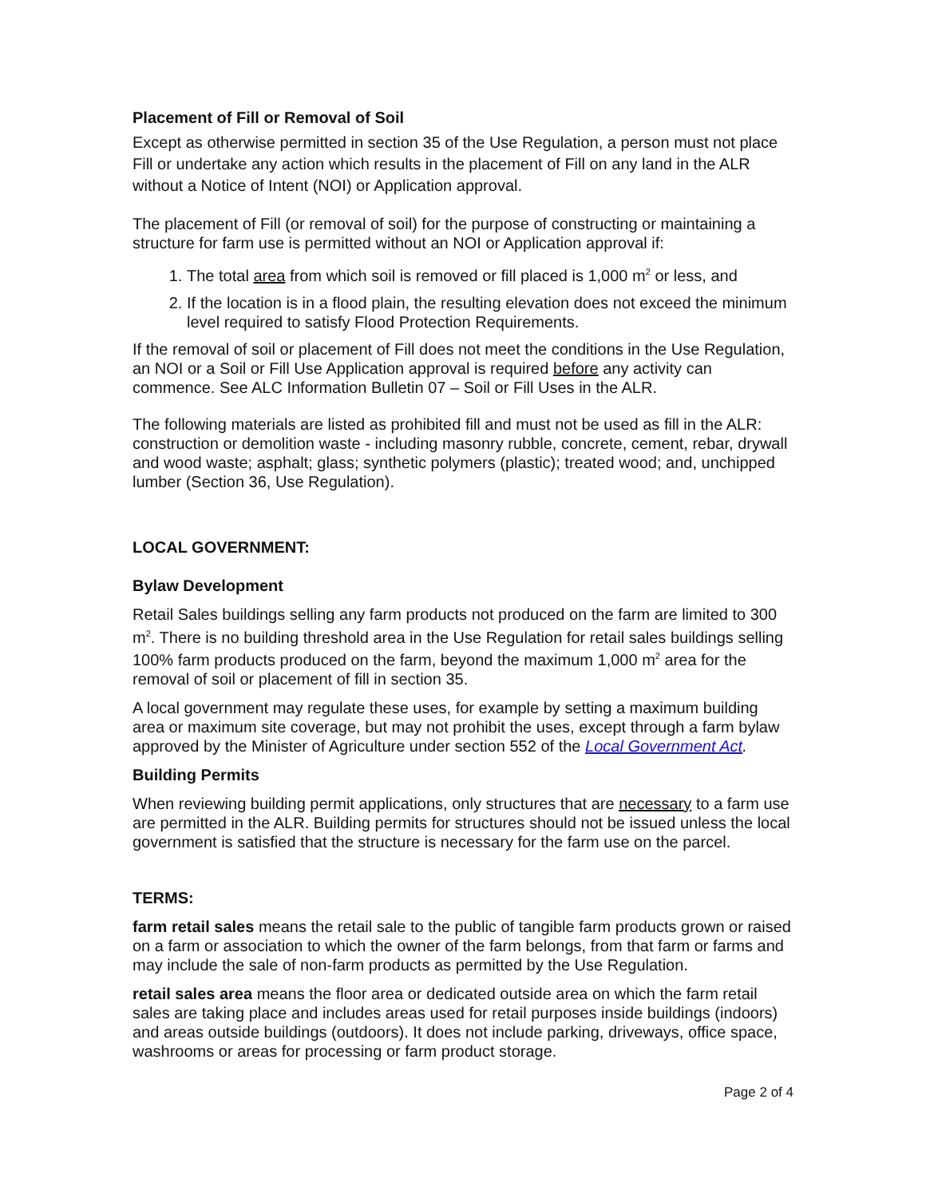Placement of Fill or Removal of Soil
Except as otherwise permitted in section 35 of the Use Regulation, a person must not place Fill or undertake any action which results in the placement of Fill on any land in the ALR without a Notice of Intent (NOI) or Application approval.
The placement of Fill (or removal of soil) for the purpose of constructing or maintaining a structure for farm use is permitted without an NOI or Application approval if:
1. The total area from which soil is removed or fill placed is 1,000 m<sup>2</sup> or less, and
2. If the location is in a flood plain, the resulting elevation does not exceed the minimum level required to satisfy Flood Protection Requirements.
If the removal of soil or placement of Fill does not meet the conditions in the Use Regulation, an NOI or a Soil or Fill Use Application approval is required before any activity can commence. See ALC Information Bulletin 07 – Soil or Fill Uses in the ALR.
The following materials are listed as prohibited fill and must not be used as fill in the ALR: construction or demolition waste - including masonry rubble, concrete, cement, rebar, drywall and wood waste; asphalt; glass; synthetic polymers (plastic); treated wood; and, unchipped lumber (Section 36, Use Regulation).
LOCAL GOVERNMENT:
Bylaw Development
Retail Sales buildings selling any farm products not produced on the farm are limited to 300 m<sup>2</sup>. There is no building threshold area in the Use Regulation for retail sales buildings selling 100% farm products produced on the farm, beyond the maximum 1,000 m<sup>2</sup> area for the removal of soil or placement of fill in section 35.
A local government may regulate these uses, for example by setting a maximum building area or maximum site coverage, but may not prohibit the uses, except through a farm bylaw approved by the Minister of Agriculture under section 552 of the Local Government Act.
Building Permits
When reviewing building permit applications, only structures that are necessary to a farm use are permitted in the ALR. Building permits for structures should not be issued unless the local government is satisfied that the structure is necessary for the farm use on the parcel.
TERMS:
farm retail sales means the retail sale to the public of tangible farm products grown or raised on a farm or association to which the owner of the farm belongs, from that farm or farms and may include the sale of non-farm products as permitted by the Use Regulation.
retail sales area means the floor area or dedicated outside area on which the farm retail sales are taking place and includes areas used for retail purposes inside buildings (indoors) and areas outside buildings (outdoors). It does not include parking, driveways, office space, washrooms or areas for processing or farm product storage.
Page 2 of 4